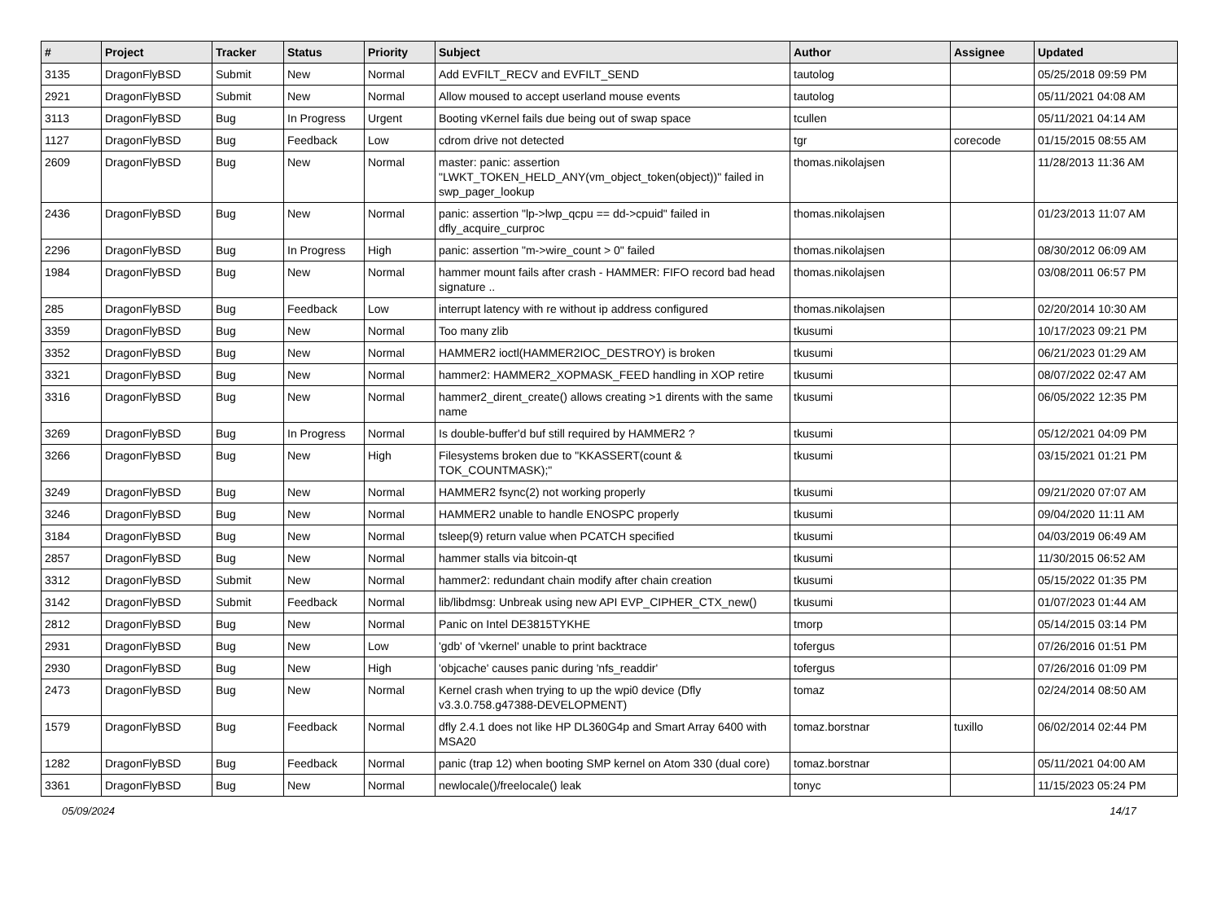| # | Project | Tracker | Status | Priority | Subject | Author | Assignee | Updated |
| --- | --- | --- | --- | --- | --- | --- | --- | --- |
| 3135 | DragonFlyBSD | Submit | New | Normal | Add EVFILT_RECV and EVFILT_SEND | tautolog | | 05/25/2018 09:59 PM |
| 2921 | DragonFlyBSD | Submit | New | Normal | Allow moused to accept userland mouse events | tautolog | | 05/11/2021 04:08 AM |
| 3113 | DragonFlyBSD | Bug | In Progress | Urgent | Booting vKernel fails due being out of swap space | tcullen | | 05/11/2021 04:14 AM |
| 1127 | DragonFlyBSD | Bug | Feedback | Low | cdrom drive not detected | tgr | corecode | 01/15/2015 08:55 AM |
| 2609 | DragonFlyBSD | Bug | New | Normal | master: panic: assertion "LWKT_TOKEN_HELD_ANY(vm_object_token(object))" failed in swp_pager_lookup | thomas.nikolajsen | | 11/28/2013 11:36 AM |
| 2436 | DragonFlyBSD | Bug | New | Normal | panic: assertion "lp->lwp_qcpu == dd->cpuid" failed in dfly_acquire_curproc | thomas.nikolajsen | | 01/23/2013 11:07 AM |
| 2296 | DragonFlyBSD | Bug | In Progress | High | panic: assertion "m->wire_count > 0" failed | thomas.nikolajsen | | 08/30/2012 06:09 AM |
| 1984 | DragonFlyBSD | Bug | New | Normal | hammer mount fails after crash - HAMMER: FIFO record bad head signature .. | thomas.nikolajsen | | 03/08/2011 06:57 PM |
| 285 | DragonFlyBSD | Bug | Feedback | Low | interrupt latency with re without ip address configured | thomas.nikolajsen | | 02/20/2014 10:30 AM |
| 3359 | DragonFlyBSD | Bug | New | Normal | Too many zlib | tkusumi | | 10/17/2023 09:21 PM |
| 3352 | DragonFlyBSD | Bug | New | Normal | HAMMER2 ioctl(HAMMER2IOC_DESTROY) is broken | tkusumi | | 06/21/2023 01:29 AM |
| 3321 | DragonFlyBSD | Bug | New | Normal | hammer2: HAMMER2_XOPMASK_FEED handling in XOP retire | tkusumi | | 08/07/2022 02:47 AM |
| 3316 | DragonFlyBSD | Bug | New | Normal | hammer2_dirent_create() allows creating >1 dirents with the same name | tkusumi | | 06/05/2022 12:35 PM |
| 3269 | DragonFlyBSD | Bug | In Progress | Normal | Is double-buffer'd buf still required by HAMMER2 ? | tkusumi | | 05/12/2021 04:09 PM |
| 3266 | DragonFlyBSD | Bug | New | High | Filesystems broken due to "KKASSERT(count & TOK_COUNTMASK);" | tkusumi | | 03/15/2021 01:21 PM |
| 3249 | DragonFlyBSD | Bug | New | Normal | HAMMER2 fsync(2) not working properly | tkusumi | | 09/21/2020 07:07 AM |
| 3246 | DragonFlyBSD | Bug | New | Normal | HAMMER2 unable to handle ENOSPC properly | tkusumi | | 09/04/2020 11:11 AM |
| 3184 | DragonFlyBSD | Bug | New | Normal | tsleep(9) return value when PCATCH specified | tkusumi | | 04/03/2019 06:49 AM |
| 2857 | DragonFlyBSD | Bug | New | Normal | hammer stalls via bitcoin-qt | tkusumi | | 11/30/2015 06:52 AM |
| 3312 | DragonFlyBSD | Submit | New | Normal | hammer2: redundant chain modify after chain creation | tkusumi | | 05/15/2022 01:35 PM |
| 3142 | DragonFlyBSD | Submit | Feedback | Normal | lib/libdmsg: Unbreak using new API EVP_CIPHER_CTX_new() | tkusumi | | 01/07/2023 01:44 AM |
| 2812 | DragonFlyBSD | Bug | New | Normal | Panic on Intel DE3815TYKHE | tmorp | | 05/14/2015 03:14 PM |
| 2931 | DragonFlyBSD | Bug | New | Low | 'gdb' of 'vkernel' unable to print backtrace | tofergus | | 07/26/2016 01:51 PM |
| 2930 | DragonFlyBSD | Bug | New | High | 'objcache' causes panic during 'nfs_readdir' | tofergus | | 07/26/2016 01:09 PM |
| 2473 | DragonFlyBSD | Bug | New | Normal | Kernel crash when trying to up the wpi0 device (Dfly v3.3.0.758.g47388-DEVELOPMENT) | tomaz | | 02/24/2014 08:50 AM |
| 1579 | DragonFlyBSD | Bug | Feedback | Normal | dfly 2.4.1 does not like HP DL360G4p and Smart Array 6400 with MSA20 | tomaz.borstnar | tuxillo | 06/02/2014 02:44 PM |
| 1282 | DragonFlyBSD | Bug | Feedback | Normal | panic (trap 12) when booting SMP kernel on Atom 330 (dual core) | tomaz.borstnar | | 05/11/2021 04:00 AM |
| 3361 | DragonFlyBSD | Bug | New | Normal | newlocale()/freelocale() leak | tonyc | | 11/15/2023 05:24 PM |
05/09/2024 14/17